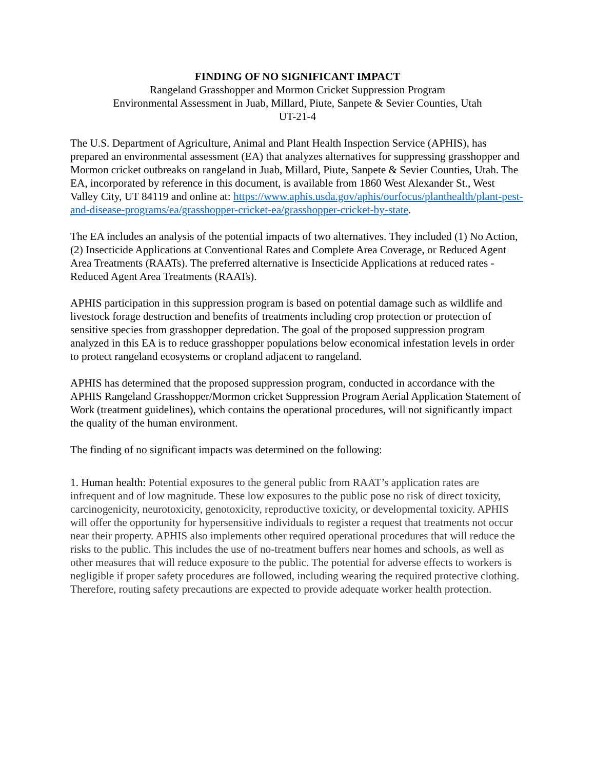FINDING OF NO SIGNIFICANT IMPACT
Rangeland Grasshopper and Mormon Cricket Suppression Program
Environmental Assessment in Juab, Millard, Piute, Sanpete & Sevier Counties, Utah
UT-21-4
The U.S. Department of Agriculture, Animal and Plant Health Inspection Service (APHIS), has prepared an environmental assessment (EA) that analyzes alternatives for suppressing grasshopper and Mormon cricket outbreaks on rangeland in Juab, Millard, Piute, Sanpete & Sevier Counties, Utah. The EA, incorporated by reference in this document, is available from 1860 West Alexander St., West Valley City, UT 84119 and online at: https://www.aphis.usda.gov/aphis/ourfocus/planthealth/plant-pest-and-disease-programs/ea/grasshopper-cricket-ea/grasshopper-cricket-by-state.
The EA includes an analysis of the potential impacts of two alternatives. They included (1) No Action, (2) Insecticide Applications at Conventional Rates and Complete Area Coverage, or Reduced Agent Area Treatments (RAATs). The preferred alternative is Insecticide Applications at reduced rates - Reduced Agent Area Treatments (RAATs).
APHIS participation in this suppression program is based on potential damage such as wildlife and livestock forage destruction and benefits of treatments including crop protection or protection of sensitive species from grasshopper depredation. The goal of the proposed suppression program analyzed in this EA is to reduce grasshopper populations below economical infestation levels in order to protect rangeland ecosystems or cropland adjacent to rangeland.
APHIS has determined that the proposed suppression program, conducted in accordance with the APHIS Rangeland Grasshopper/Mormon cricket Suppression Program Aerial Application Statement of Work (treatment guidelines), which contains the operational procedures, will not significantly impact the quality of the human environment.
The finding of no significant impacts was determined on the following:
1. Human health: Potential exposures to the general public from RAAT’s application rates are infrequent and of low magnitude. These low exposures to the public pose no risk of direct toxicity, carcinogenicity, neurotoxicity, genotoxicity, reproductive toxicity, or developmental toxicity. APHIS will offer the opportunity for hypersensitive individuals to register a request that treatments not occur near their property. APHIS also implements other required operational procedures that will reduce the risks to the public. This includes the use of no-treatment buffers near homes and schools, as well as other measures that will reduce exposure to the public. The potential for adverse effects to workers is negligible if proper safety procedures are followed, including wearing the required protective clothing. Therefore, routing safety precautions are expected to provide adequate worker health protection.